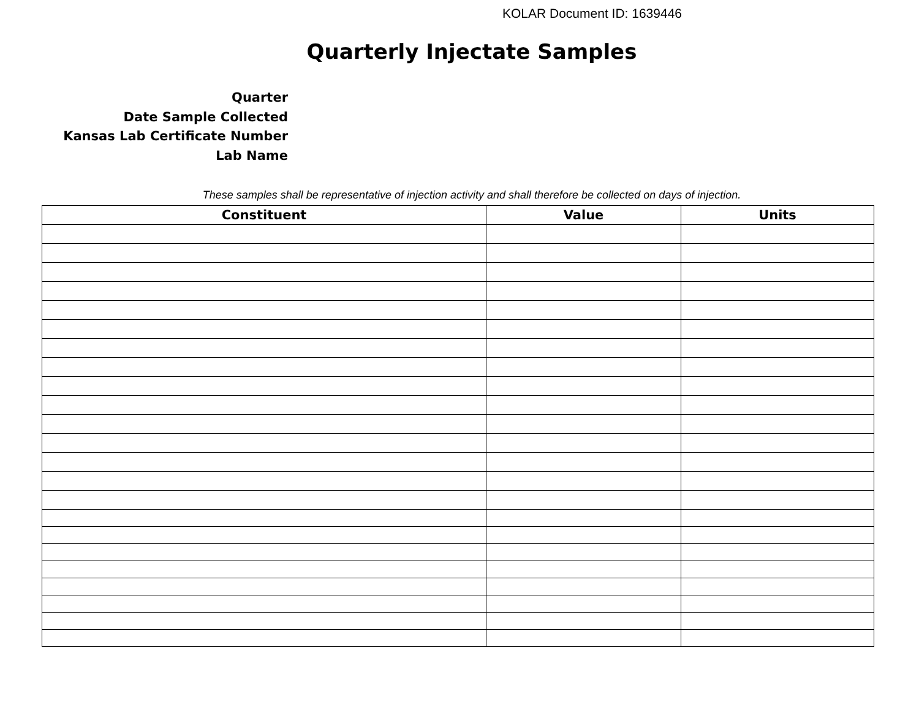KOLAR Document ID: 1639446
Quarterly Injectate Samples
Quarter
Date Sample Collected
Kansas Lab Certificate Number
Lab Name
These samples shall be representative of injection activity and shall therefore be collected on days of injection.
| Constituent | Value | Units |
| --- | --- | --- |